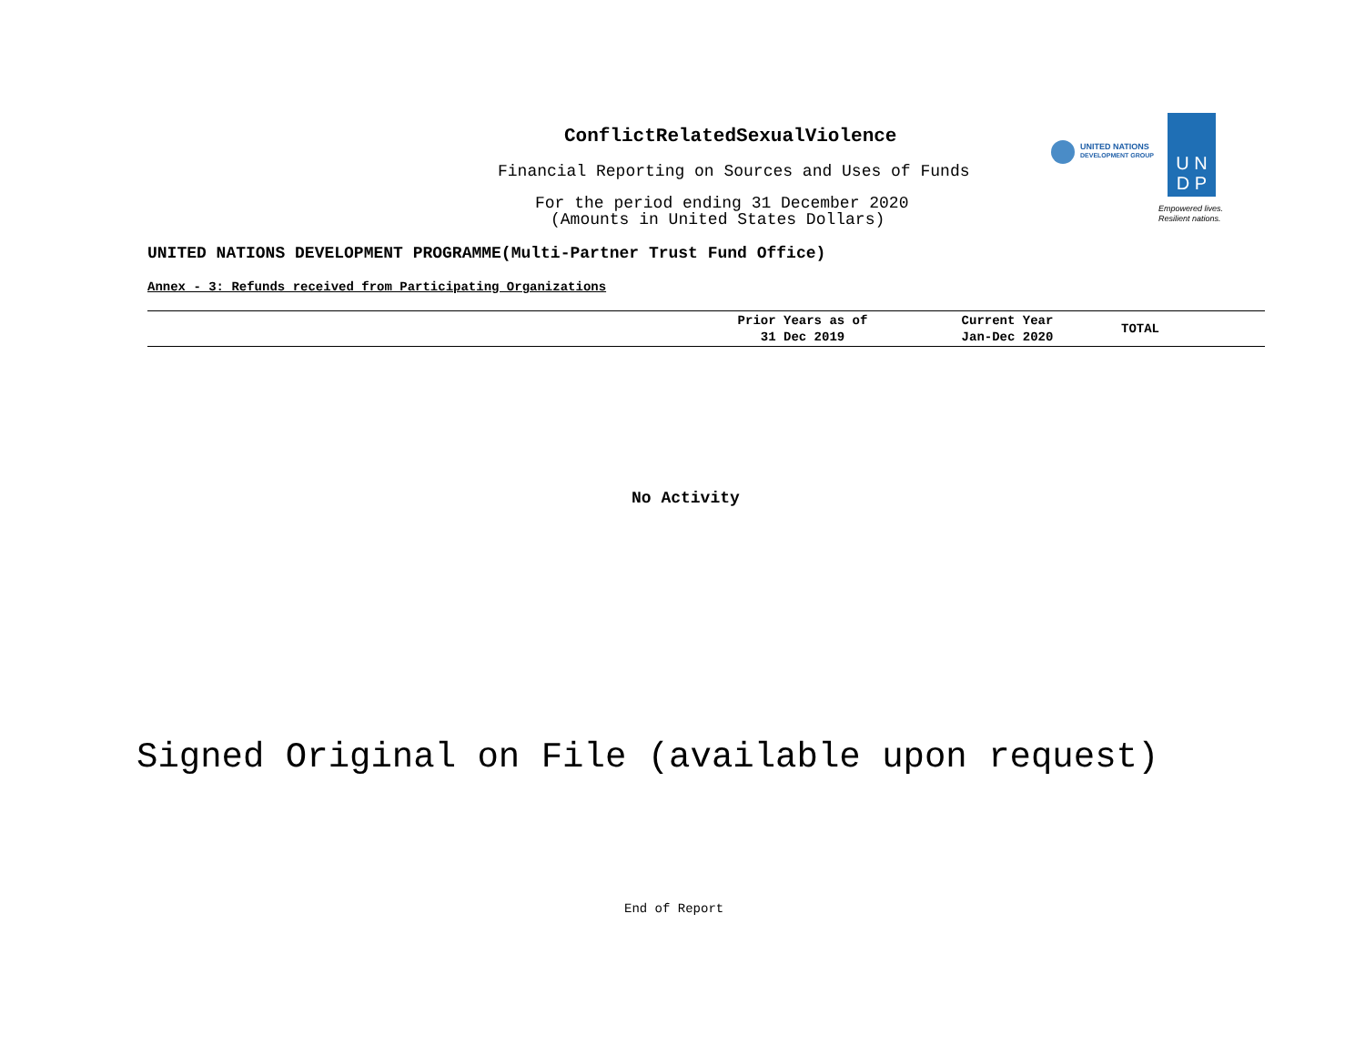ConflictRelatedSexualViolence
Financial Reporting on Sources and Uses of Funds
For the period ending 31 December 2020
(Amounts in United States Dollars)
UNITED NATIONS
DEVELOPMENT GROUP
U N
D P
Empowered lives.
Resilient nations.
UNITED NATIONS DEVELOPMENT PROGRAMME(Multi-Partner Trust Fund Office)
Annex - 3: Refunds received from Participating Organizations
| | Prior Years as of 31 Dec 2019 | Current Year Jan-Dec 2020 | TOTAL |
| --- | --- | --- | --- |
No Activity
Signed Original on File (available upon request)
End of Report